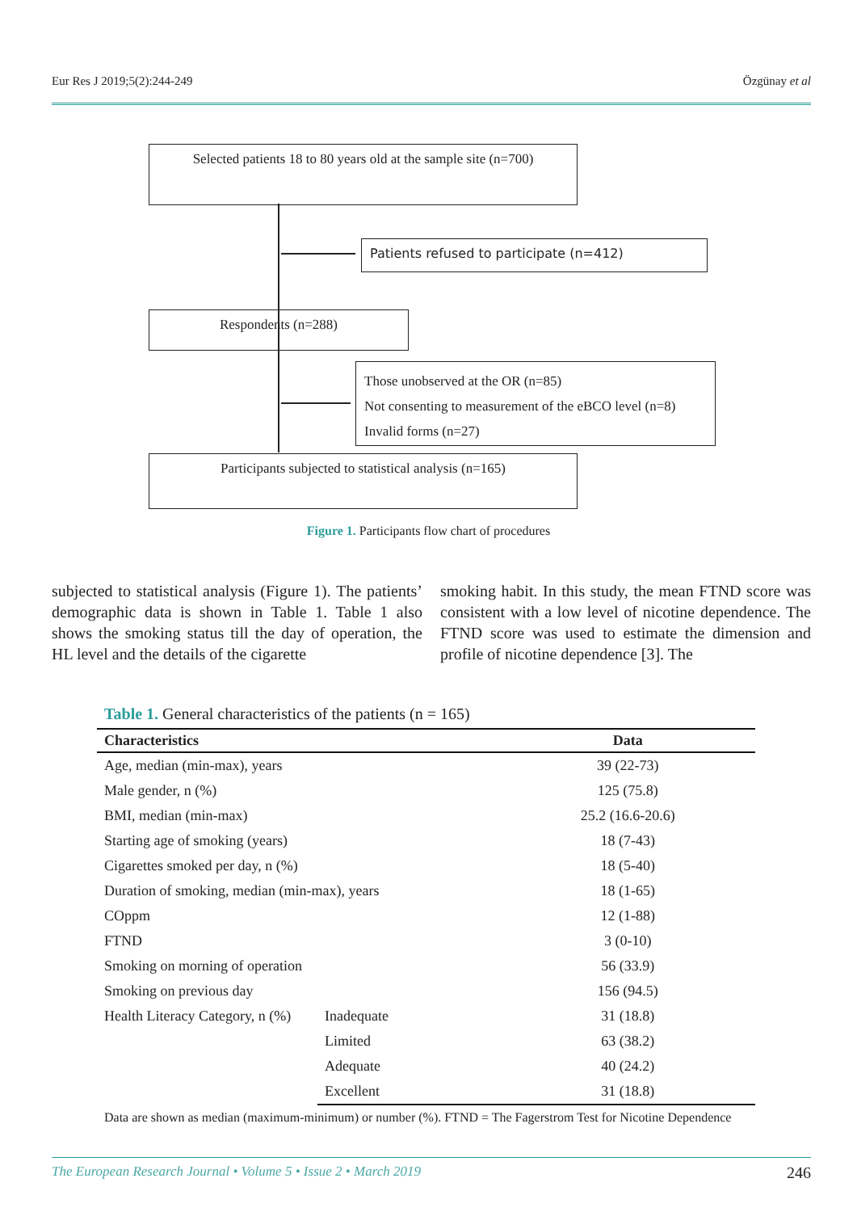Eur Res J 2019;5(2):244-249 Özgünay et al
Selected patients 18 to 80 years old at the sample site (n=700)
Patients refused to participate (n=412)
Respondents (n=288)
Those unobserved at the OR (n=85)
Not consenting to measurement of the eBCO level (n=8)
Invalid forms (n=27)
Participants subjected to statistical analysis (n=165)
Figure 1. Participants flow chart of procedures
subjected to statistical analysis (Figure 1). The patients’ demographic data is shown in Table 1. Table 1 also shows the smoking status till the day of operation, the HL level and the details of the cigarette
smoking habit. In this study, the mean FTND score was consistent with a low level of nicotine dependence. The FTND score was used to estimate the dimension and profile of nicotine dependence [3]. The
Table 1. General characteristics of the patients (n = 165)
| Characteristics | | Data |
| --- | --- | --- |
| Age, median (min-max), years | | 39 (22-73) |
| Male gender, n (%) | | 125 (75.8) |
| BMI, median (min-max) | | 25.2 (16.6-20.6) |
| Starting age of smoking (years) | | 18 (7-43) |
| Cigarettes smoked per day, n (%) | | 18 (5-40) |
| Duration of smoking, median (min-max), years | | 18 (1-65) |
| COppm | | 12 (1-88) |
| FTND | | 3 (0-10) |
| Smoking on morning of operation | | 56 (33.9) |
| Smoking on previous day | | 156 (94.5) |
| Health Literacy Category, n (%) | Inadequate | 31 (18.8) |
| | Limited | 63 (38.2) |
| | Adequate | 40 (24.2) |
| | Excellent | 31 (18.8) |
Data are shown as median (maximum-minimum) or number (%). FTND = The Fagerstrom Test for Nicotine Dependence
The European Research Journal • Volume 5 • Issue 2 • March 2019 246